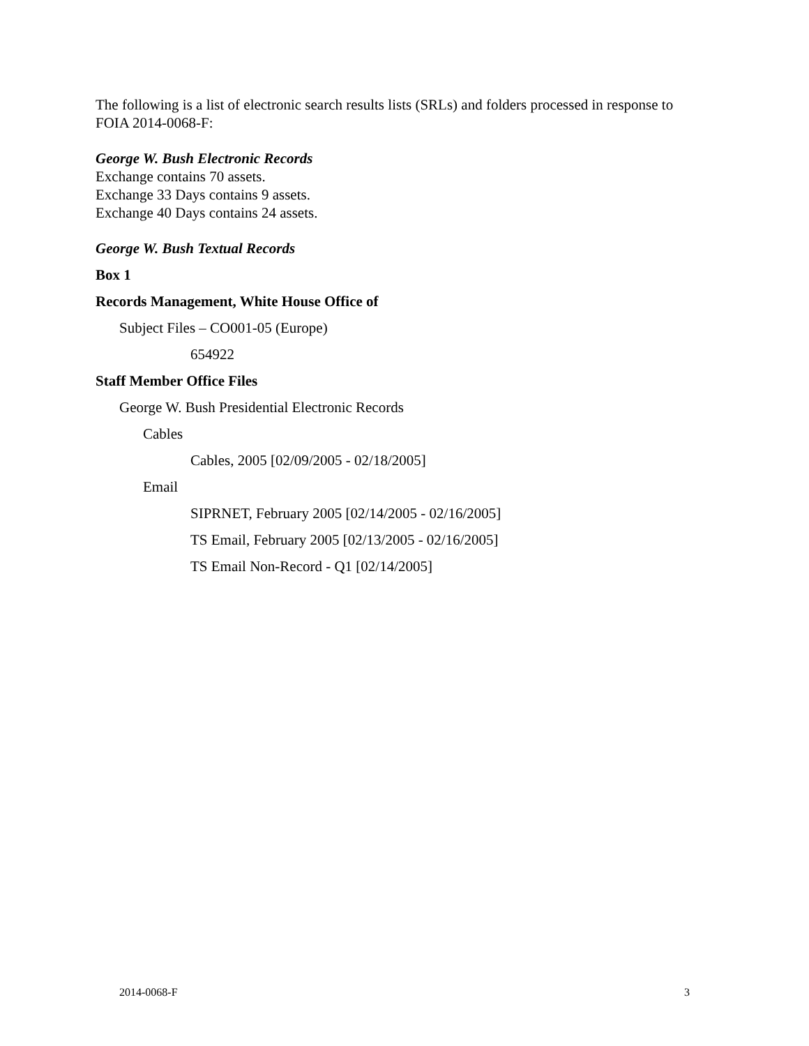The following is a list of electronic search results lists (SRLs) and folders processed in response to FOIA 2014-0068-F:
George W. Bush Electronic Records
Exchange contains 70 assets.
Exchange 33 Days contains 9 assets.
Exchange 40 Days contains 24 assets.
George W. Bush Textual Records
Box 1
Records Management, White House Office of
Subject Files – CO001-05 (Europe)
654922
Staff Member Office Files
George W. Bush Presidential Electronic Records
Cables
Cables, 2005 [02/09/2005 - 02/18/2005]
Email
SIPRNET, February 2005 [02/14/2005 - 02/16/2005]
TS Email, February 2005 [02/13/2005 - 02/16/2005]
TS Email Non-Record - Q1 [02/14/2005]
2014-0068-F 3